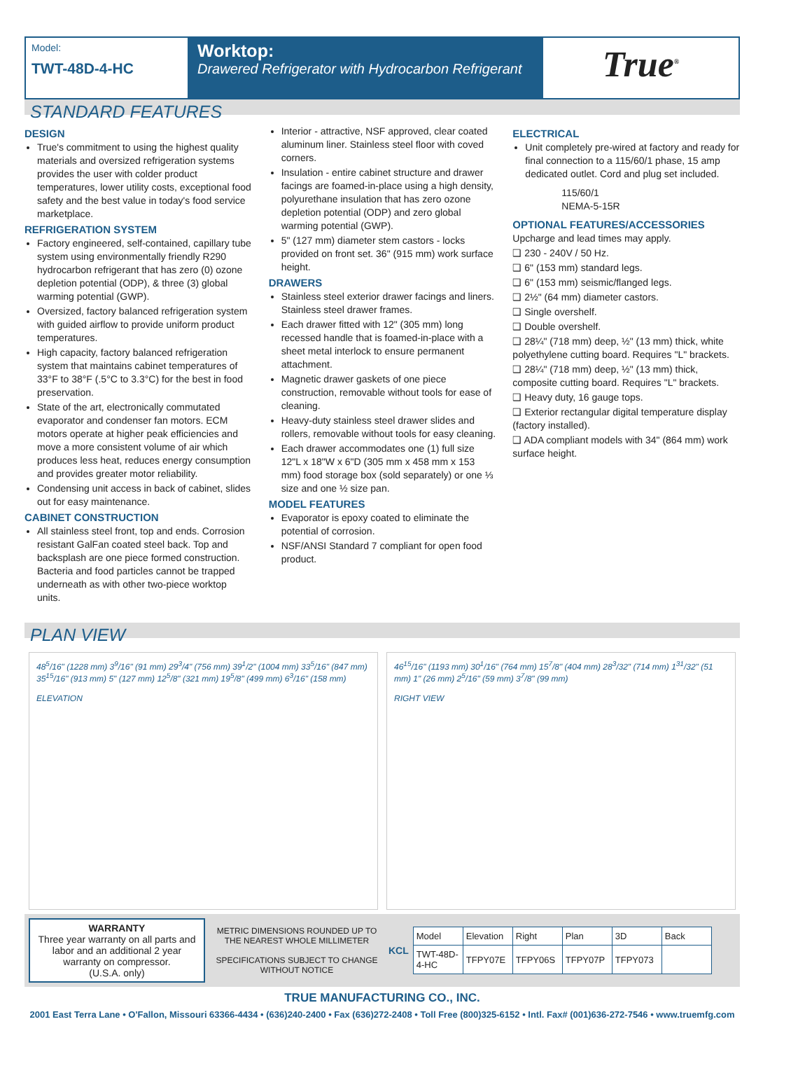Model:
TWT-48D-4-HC
Worktop:
Drawered Refrigerator with Hydrocarbon Refrigerant
True<sup>®</sup>
STANDARD FEATURES
DESIGN
True's commitment to using the highest quality materials and oversized refrigeration systems provides the user with colder product temperatures, lower utility costs, exceptional food safety and the best value in today's food service marketplace.
REFRIGERATION SYSTEM
Factory engineered, self-contained, capillary tube system using environmentally friendly R290 hydrocarbon refrigerant that has zero (0) ozone depletion potential (ODP), & three (3) global warming potential (GWP).
Oversized, factory balanced refrigeration system with guided airflow to provide uniform product temperatures.
High capacity, factory balanced refrigeration system that maintains cabinet temperatures of 33°F to 38°F (.5°C to 3.3°C) for the best in food preservation.
State of the art, electronically commutated evaporator and condenser fan motors. ECM motors operate at higher peak efficiencies and move a more consistent volume of air which produces less heat, reduces energy consumption and provides greater motor reliability.
Condensing unit access in back of cabinet, slides out for easy maintenance.
CABINET CONSTRUCTION
All stainless steel front, top and ends. Corrosion resistant GalFan coated steel back. Top and backsplash are one piece formed construction. Bacteria and food particles cannot be trapped underneath as with other two-piece worktop units.
Interior - attractive, NSF approved, clear coated aluminum liner. Stainless steel floor with coved corners.
Insulation - entire cabinet structure and drawer facings are foamed-in-place using a high density, polyurethane insulation that has zero ozone depletion potential (ODP) and zero global warming potential (GWP).
5" (127 mm) diameter stem castors - locks provided on front set. 36" (915 mm) work surface height.
DRAWERS
Stainless steel exterior drawer facings and liners. Stainless steel drawer frames.
Each drawer fitted with 12" (305 mm) long recessed handle that is foamed-in-place with a sheet metal interlock to ensure permanent attachment.
Magnetic drawer gaskets of one piece construction, removable without tools for ease of cleaning.
Heavy-duty stainless steel drawer slides and rollers, removable without tools for easy cleaning.
Each drawer accommodates one (1) full size 12"L x 18"W x 6"D (305 mm x 458 mm x 153 mm) food storage box (sold separately) or one ⅓ size and one ½ size pan.
MODEL FEATURES
Evaporator is epoxy coated to eliminate the potential of corrosion.
NSF/ANSI Standard 7 compliant for open food product.
ELECTRICAL
Unit completely pre-wired at factory and ready for final connection to a 115/60/1 phase, 15 amp dedicated outlet. Cord and plug set included.
115/60/1
NEMA-5-15R
OPTIONAL FEATURES/ACCESSORIES
Upcharge and lead times may apply.
❑ 230 - 240V / 50 Hz.
❑ 6" (153 mm) standard legs.
❑ 6" (153 mm) seismic/flanged legs.
❑ 2½" (64 mm) diameter castors.
❑ Single overshelf.
❑ Double overshelf.
❑ 28¼" (718 mm) deep, ½" (13 mm) thick, white polyethylene cutting board. Requires "L" brackets.
❑ 28¼" (718 mm) deep, ½" (13 mm) thick, composite cutting board. Requires "L" brackets.
❑ Heavy duty, 16 gauge tops.
❑ Exterior rectangular digital temperature display (factory installed).
❑ ADA compliant models with 34" (864 mm) work surface height.
PLAN VIEW
48<sup>5</sup>/16" (1228 mm) 3<sup>9</sup>/16" (91 mm) 29<sup>3</sup>/4" (756 mm) 39<sup>1</sup>/2" (1004 mm) 33<sup>5</sup>/16" (847 mm) 35<sup>15</sup>/16" (913 mm) 5" (127 mm) 12<sup>5</sup>/8" (321 mm) 19<sup>5</sup>/8" (499 mm) 6<sup>3</sup>/16" (158 mm)
ELEVATION
46<sup>15</sup>/16" (1193 mm) 30<sup>1</sup>/16" (764 mm) 15<sup>7</sup>/8" (404 mm) 28<sup>3</sup>/32" (714 mm) 1<sup>31</sup>/32" (51 mm) 1" (26 mm) 2<sup>5</sup>/16" (59 mm) 3<sup>7</sup>/8" (99 mm)
RIGHT VIEW
WARRANTY
Three year warranty on all parts and labor and an additional 2 year warranty on compressor.
(U.S.A. only)
METRIC DIMENSIONS ROUNDED UP TO THE NEAREST WHOLE MILLIMETER
SPECIFICATIONS SUBJECT TO CHANGE WITHOUT NOTICE
KCL
| Model | Elevation | Right | Plan | 3D | Back |
| --- | --- | --- | --- | --- | --- |
| TWT-48D-4-HC | TFPY07E | TFPY06S | TFPY07P | TFPY073 | |
TRUE MANUFACTURING CO., INC.
2001 East Terra Lane • O'Fallon, Missouri 63366-4434 • (636)240-2400 • Fax (636)272-2408 • Toll Free (800)325-6152 • Intl. Fax# (001)636-272-7546 • www.truemfg.com